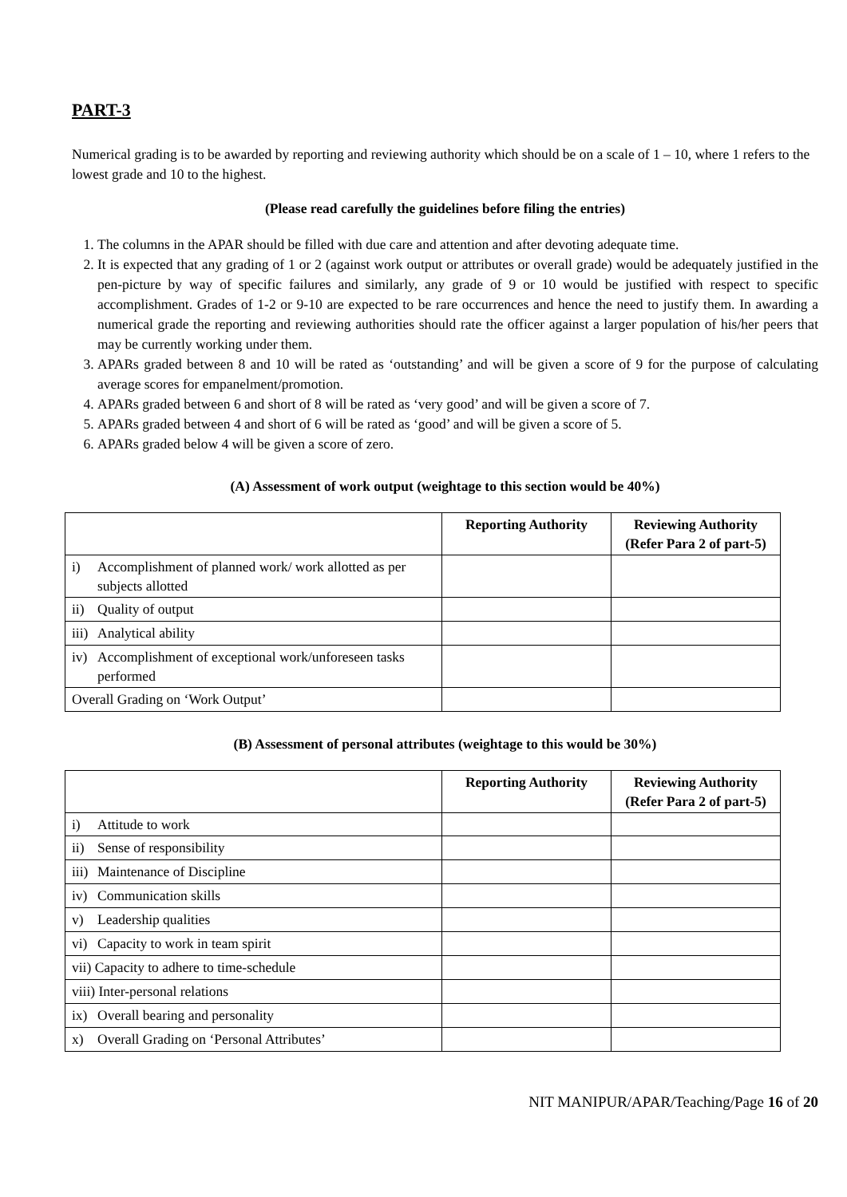PART-3
Numerical grading is to be awarded by reporting and reviewing authority which should be on a scale of 1 – 10, where 1 refers to the lowest grade and 10 to the highest.
(Please read carefully the guidelines before filing the entries)
1. The columns in the APAR should be filled with due care and attention and after devoting adequate time.
2. It is expected that any grading of 1 or 2 (against work output or attributes or overall grade) would be adequately justified in the pen-picture by way of specific failures and similarly, any grade of 9 or 10 would be justified with respect to specific accomplishment. Grades of 1-2 or 9-10 are expected to be rare occurrences and hence the need to justify them. In awarding a numerical grade the reporting and reviewing authorities should rate the officer against a larger population of his/her peers that may be currently working under them.
3. APARs graded between 8 and 10 will be rated as ‘outstanding’ and will be given a score of 9 for the purpose of calculating average scores for empanelment/promotion.
4. APARs graded between 6 and short of 8 will be rated as ‘very good’ and will be given a score of 7.
5. APARs graded between 4 and short of 6 will be rated as ‘good’ and will be given a score of 5.
6. APARs graded below 4 will be given a score of zero.
(A) Assessment of work output (weightage to this section would be 40%)
| | | Reporting Authority | Reviewing Authority (Refer Para 2 of part-5) |
| i) | Accomplishment of planned work/ work allotted as per subjects allotted | | |
| ii) | Quality of output | | |
| iii) | Analytical ability | | |
| iv) | Accomplishment of exceptional work/unforeseen tasks performed | | |
| Overall Grading on ‘Work Output’ | | | |
(B) Assessment of personal attributes (weightage to this would be 30%)
| | | Reporting Authority | Reviewing Authority (Refer Para 2 of part-5) |
| i) | Attitude to work | | |
| ii) | Sense of responsibility | | |
| iii) | Maintenance of Discipline | | |
| iv) | Communication skills | | |
| v) | Leadership qualities | | |
| vi) | Capacity to work in team spirit | | |
| vii) Capacity to adhere to time-schedule | | | |
| viii) Inter-personal relations | | | |
| ix) | Overall bearing and personality | | |
| x) | Overall Grading on ‘Personal Attributes’ | | |
NIT MANIPUR/APAR/Teaching/Page 16 of 20